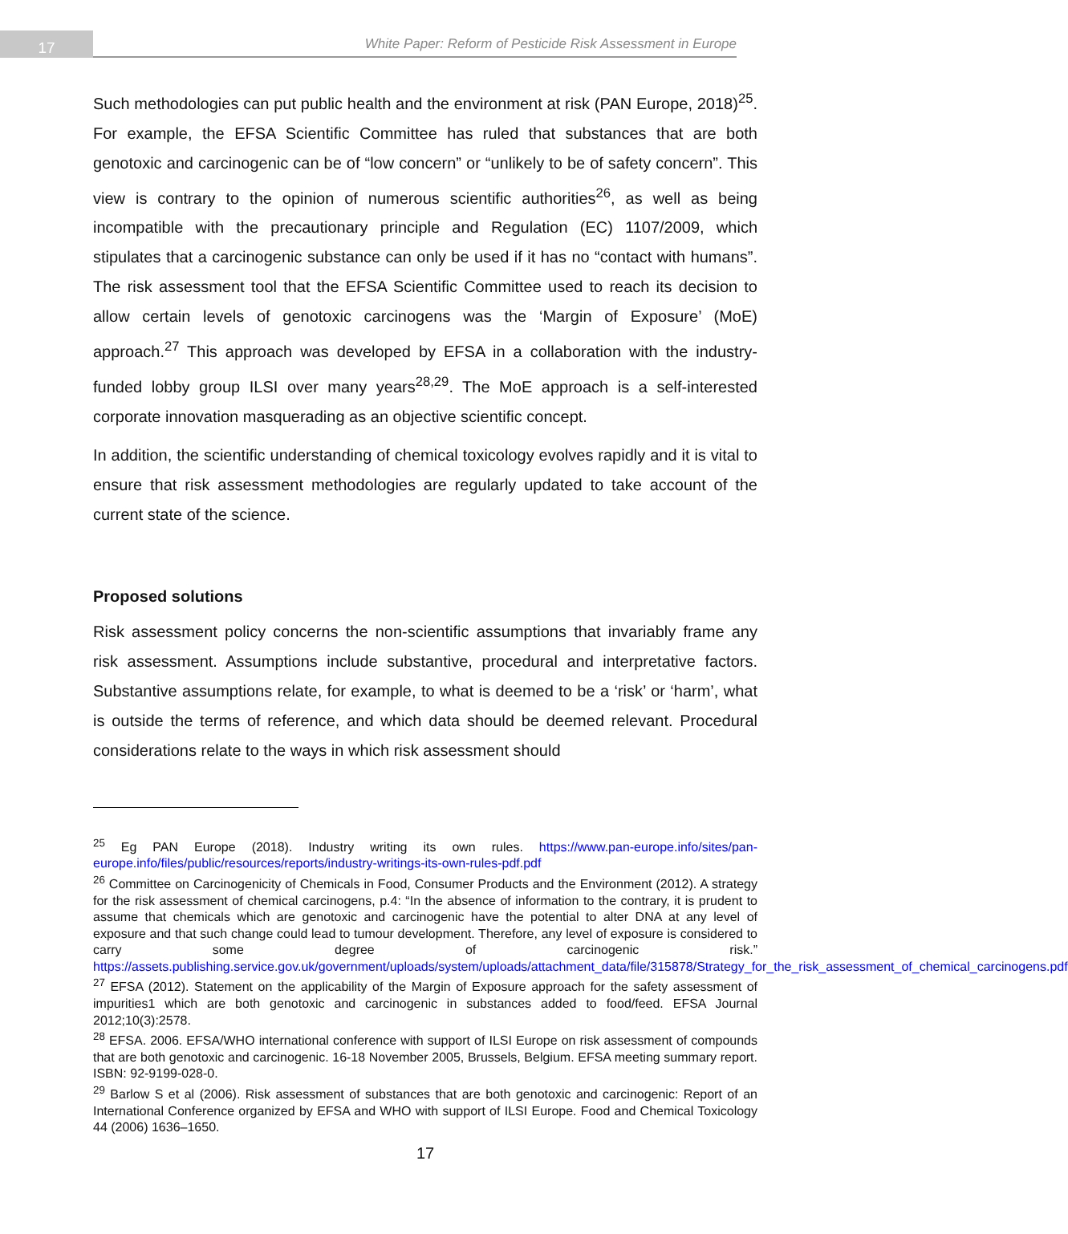17
White Paper: Reform of Pesticide Risk Assessment in Europe
Such methodologies can put public health and the environment at risk (PAN Europe, 2018)<sup>25</sup>. For example, the EFSA Scientific Committee has ruled that substances that are both genotoxic and carcinogenic can be of “low concern” or “unlikely to be of safety concern”. This view is contrary to the opinion of numerous scientific authorities<sup>26</sup>, as well as being incompatible with the precautionary principle and Regulation (EC) 1107/2009, which stipulates that a carcinogenic substance can only be used if it has no “contact with humans”. The risk assessment tool that the EFSA Scientific Committee used to reach its decision to allow certain levels of genotoxic carcinogens was the ‘Margin of Exposure’ (MoE) approach.<sup>27</sup> This approach was developed by EFSA in a collaboration with the industry-funded lobby group ILSI over many years<sup>28,29</sup>. The MoE approach is a self-interested corporate innovation masquerading as an objective scientific concept.
In addition, the scientific understanding of chemical toxicology evolves rapidly and it is vital to ensure that risk assessment methodologies are regularly updated to take account of the current state of the science.
Proposed solutions
Risk assessment policy concerns the non-scientific assumptions that invariably frame any risk assessment. Assumptions include substantive, procedural and interpretative factors. Substantive assumptions relate, for example, to what is deemed to be a ‘risk’ or ‘harm’, what is outside the terms of reference, and which data should be deemed relevant. Procedural considerations relate to the ways in which risk assessment should
<sup>25</sup> Eg PAN Europe (2018). Industry writing its own rules. https://www.pan-europe.info/sites/pan-europe.info/files/public/resources/reports/industry-writings-its-own-rules-pdf.pdf
<sup>26</sup> Committee on Carcinogenicity of Chemicals in Food, Consumer Products and the Environment (2012). A strategy for the risk assessment of chemical carcinogens, p.4: “In the absence of information to the contrary, it is prudent to assume that chemicals which are genotoxic and carcinogenic have the potential to alter DNA at any level of exposure and that such change could lead to tumour development. Therefore, any level of exposure is considered to carry some degree of carcinogenic risk.” https://assets.publishing.service.gov.uk/government/uploads/system/uploads/attachment_data/file/315878/Strategy_for_the_risk_assessment_of_chemical_carcinogens.pdf
<sup>27</sup> EFSA (2012). Statement on the applicability of the Margin of Exposure approach for the safety assessment of impurities1 which are both genotoxic and carcinogenic in substances added to food/feed. EFSA Journal 2012;10(3):2578.
<sup>28</sup> EFSA. 2006. EFSA/WHO international conference with support of ILSI Europe on risk assessment of compounds that are both genotoxic and carcinogenic. 16-18 November 2005, Brussels, Belgium. EFSA meeting summary report. ISBN: 92-9199-028-0.
<sup>29</sup> Barlow S et al (2006). Risk assessment of substances that are both genotoxic and carcinogenic: Report of an International Conference organized by EFSA and WHO with support of ILSI Europe. Food and Chemical Toxicology 44 (2006) 1636–1650.
17